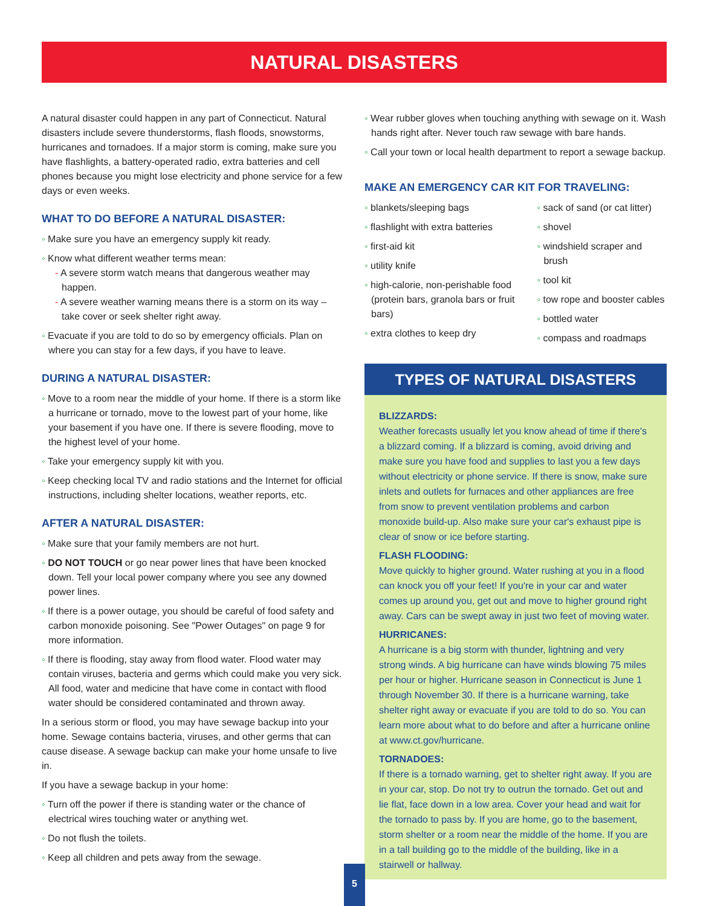NATURAL DISASTERS
A natural disaster could happen in any part of Connecticut. Natural disasters include severe thunderstorms, flash floods, snowstorms, hurricanes and tornadoes. If a major storm is coming, make sure you have flashlights, a battery-operated radio, extra batteries and cell phones because you might lose electricity and phone service for a few days or even weeks.
WHAT TO DO BEFORE A NATURAL DISASTER:
◦ Make sure you have an emergency supply kit ready.
◦ Know what different weather terms mean:
- A severe storm watch means that dangerous weather may happen.
- A severe weather warning means there is a storm on its way – take cover or seek shelter right away.
◦ Evacuate if you are told to do so by emergency officials. Plan on where you can stay for a few days, if you have to leave.
DURING A NATURAL DISASTER:
◦ Move to a room near the middle of your home. If there is a storm like a hurricane or tornado, move to the lowest part of your home, like your basement if you have one. If there is severe flooding, move to the highest level of your home.
◦ Take your emergency supply kit with you.
◦ Keep checking local TV and radio stations and the Internet for official instructions, including shelter locations, weather reports, etc.
AFTER A NATURAL DISASTER:
◦ Make sure that your family members are not hurt.
◦ DO NOT TOUCH or go near power lines that have been knocked down. Tell your local power company where you see any downed power lines.
◦ If there is a power outage, you should be careful of food safety and carbon monoxide poisoning. See "Power Outages" on page 9 for more information.
◦ If there is flooding, stay away from flood water. Flood water may contain viruses, bacteria and germs which could make you very sick. All food, water and medicine that have come in contact with flood water should be considered contaminated and thrown away.
In a serious storm or flood, you may have sewage backup into your home. Sewage contains bacteria, viruses, and other germs that can cause disease. A sewage backup can make your home unsafe to live in.
If you have a sewage backup in your home:
◦ Turn off the power if there is standing water or the chance of electrical wires touching water or anything wet.
◦ Do not flush the toilets.
◦ Keep all children and pets away from the sewage.
◦ Wear rubber gloves when touching anything with sewage on it. Wash hands right after. Never touch raw sewage with bare hands.
◦ Call your town or local health department to report a sewage backup.
MAKE AN EMERGENCY CAR KIT FOR TRAVELING:
◦ blankets/sleeping bags
◦ flashlight with extra batteries
◦ first-aid kit
◦ utility knife
◦ high-calorie, non-perishable food (protein bars, granola bars or fruit bars)
◦ extra clothes to keep dry
◦ sack of sand (or cat litter)
◦ shovel
◦ windshield scraper and brush
◦ tool kit
◦ tow rope and booster cables
◦ bottled water
◦ compass and roadmaps
TYPES OF NATURAL DISASTERS
BLIZZARDS:
Weather forecasts usually let you know ahead of time if there's a blizzard coming. If a blizzard is coming, avoid driving and make sure you have food and supplies to last you a few days without electricity or phone service. If there is snow, make sure inlets and outlets for furnaces and other appliances are free from snow to prevent ventilation problems and carbon monoxide build-up. Also make sure your car's exhaust pipe is clear of snow or ice before starting.
FLASH FLOODING:
Move quickly to higher ground. Water rushing at you in a flood can knock you off your feet! If you're in your car and water comes up around you, get out and move to higher ground right away. Cars can be swept away in just two feet of moving water.
HURRICANES:
A hurricane is a big storm with thunder, lightning and very strong winds. A big hurricane can have winds blowing 75 miles per hour or higher. Hurricane season in Connecticut is June 1 through November 30. If there is a hurricane warning, take shelter right away or evacuate if you are told to do so. You can learn more about what to do before and after a hurricane online at www.ct.gov/hurricane.
TORNADOES:
If there is a tornado warning, get to shelter right away. If you are in your car, stop. Do not try to outrun the tornado. Get out and lie flat, face down in a low area. Cover your head and wait for the tornado to pass by. If you are home, go to the basement, storm shelter or a room near the middle of the home. If you are in a tall building go to the middle of the building, like in a stairwell or hallway.
5